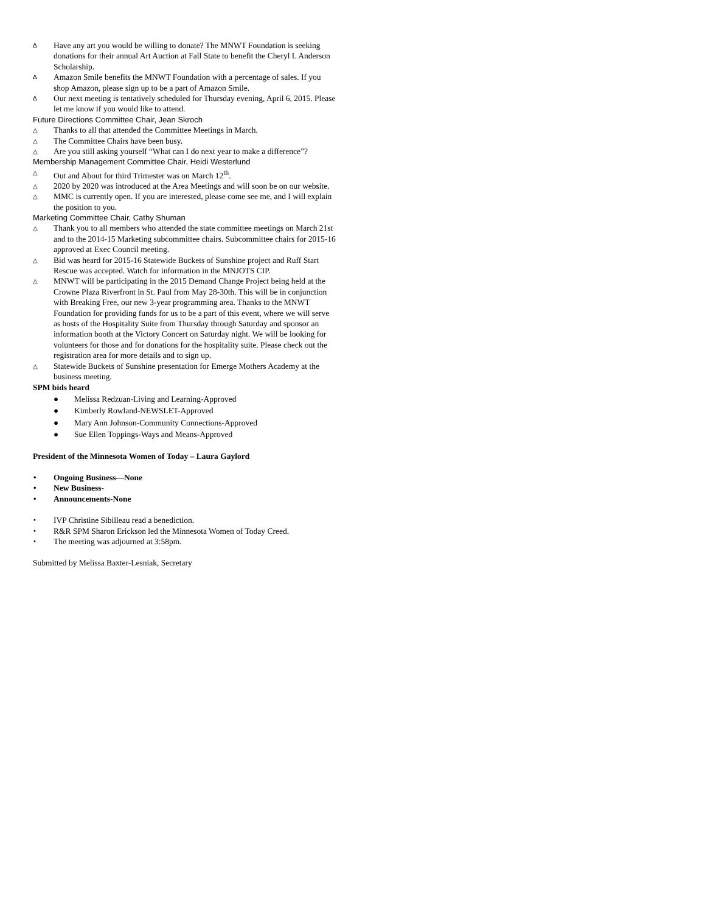∆ Have any art you would be willing to donate? The MNWT Foundation is seeking donations for their annual Art Auction at Fall State to benefit the Cheryl L Anderson Scholarship.
∆ Amazon Smile benefits the MNWT Foundation with a percentage of sales. If you shop Amazon, please sign up to be a part of Amazon Smile.
∆ Our next meeting is tentatively scheduled for Thursday evening, April 6, 2015. Please let me know if you would like to attend.
Future Directions Committee Chair, Jean Skroch
△ Thanks to all that attended the Committee Meetings in March.
△ The Committee Chairs have been busy.
△ Are you still asking yourself “What can I do next year to make a difference”?
Membership Management Committee Chair, Heidi Westerlund
△ Out and About for third Trimester was on March 12<sup>th</sup>.
△ 2020 by 2020 was introduced at the Area Meetings and will soon be on our website.
△ MMC is currently open. If you are interested, please come see me, and I will explain the position to you.
Marketing Committee Chair, Cathy Shuman
△ Thank you to all members who attended the state committee meetings on March 21st and to the 2014-15 Marketing subcommittee chairs. Subcommittee chairs for 2015-16 approved at Exec Council meeting.
△ Bid was heard for 2015-16 Statewide Buckets of Sunshine project and Ruff Start Rescue was accepted. Watch for information in the MNJOTS CIP.
△ MNWT will be participating in the 2015 Demand Change Project being held at the Crowne Plaza Riverfront in St. Paul from May 28-30th. This will be in conjunction with Breaking Free, our new 3-year programming area. Thanks to the MNWT Foundation for providing funds for us to be a part of this event, where we will serve as hosts of the Hospitality Suite from Thursday through Saturday and sponsor an information booth at the Victory Concert on Saturday night. We will be looking for volunteers for those and for donations for the hospitality suite. Please check out the registration area for more details and to sign up.
△ Statewide Buckets of Sunshine presentation for Emerge Mothers Academy at the business meeting.
SPM bids heard
● Melissa Redzuan-Living and Learning-Approved
● Kimberly Rowland-NEWSLET-Approved
● Mary Ann Johnson-Community Connections-Approved
● Sue Ellen Toppings-Ways and Means-Approved
President of the Minnesota Women of Today – Laura Gaylord
• Ongoing Business—None
• New Business-
• Announcements-None
• IVP Christine Sibilleau read a benediction.
• R&R SPM Sharon Erickson led the Minnesota Women of Today Creed.
• The meeting was adjourned at 3:58pm.
Submitted by Melissa Baxter-Lesniak, Secretary